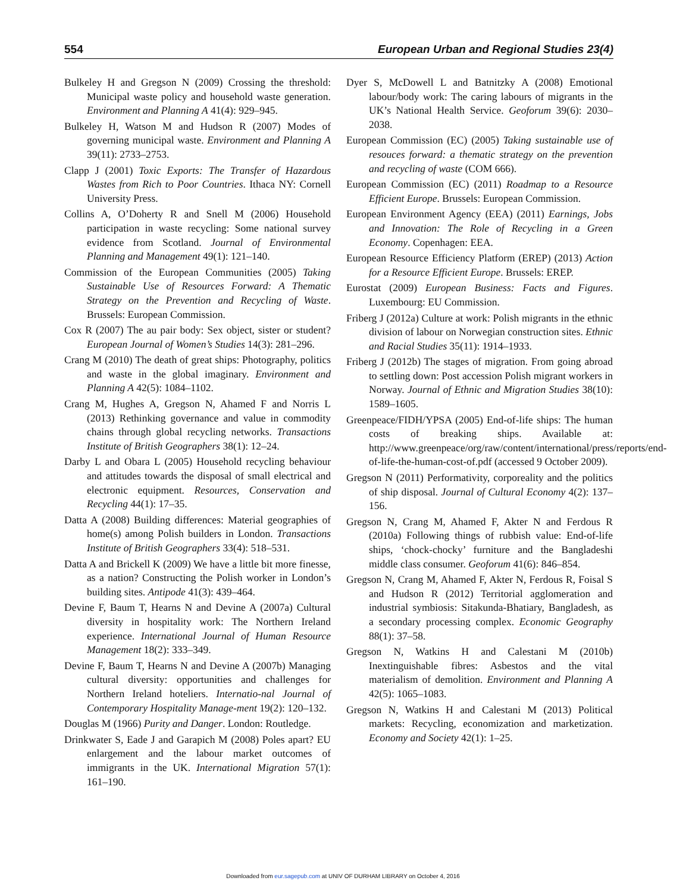554 European Urban and Regional Studies 23(4)
Bulkeley H and Gregson N (2009) Crossing the threshold: Municipal waste policy and household waste generation. Environment and Planning A 41(4): 929–945.
Bulkeley H, Watson M and Hudson R (2007) Modes of governing municipal waste. Environment and Planning A 39(11): 2733–2753.
Clapp J (2001) Toxic Exports: The Transfer of Hazardous Wastes from Rich to Poor Countries. Ithaca NY: Cornell University Press.
Collins A, O’Doherty R and Snell M (2006) Household participation in waste recycling: Some national survey evidence from Scotland. Journal of Environmental Planning and Management 49(1): 121–140.
Commission of the European Communities (2005) Taking Sustainable Use of Resources Forward: A Thematic Strategy on the Prevention and Recycling of Waste. Brussels: European Commission.
Cox R (2007) The au pair body: Sex object, sister or student? European Journal of Women’s Studies 14(3): 281–296.
Crang M (2010) The death of great ships: Photography, politics and waste in the global imaginary. Environment and Planning A 42(5): 1084–1102.
Crang M, Hughes A, Gregson N, Ahamed F and Norris L (2013) Rethinking governance and value in commodity chains through global recycling networks. Transactions Institute of British Geographers 38(1): 12–24.
Darby L and Obara L (2005) Household recycling behaviour and attitudes towards the disposal of small electrical and electronic equipment. Resources, Conservation and Recycling 44(1): 17–35.
Datta A (2008) Building differences: Material geographies of home(s) among Polish builders in London. Transactions Institute of British Geographers 33(4): 518–531.
Datta A and Brickell K (2009) We have a little bit more finesse, as a nation? Constructing the Polish worker in London’s building sites. Antipode 41(3): 439–464.
Devine F, Baum T, Hearns N and Devine A (2007a) Cultural diversity in hospitality work: The Northern Ireland experience. International Journal of Human Resource Management 18(2): 333–349.
Devine F, Baum T, Hearns N and Devine A (2007b) Managing cultural diversity: opportunities and challenges for Northern Ireland hoteliers. Internatio-nal Journal of Contemporary Hospitality Manage-ment 19(2): 120–132.
Douglas M (1966) Purity and Danger. London: Routledge.
Drinkwater S, Eade J and Garapich M (2008) Poles apart? EU enlargement and the labour market outcomes of immigrants in the UK. International Migration 57(1): 161–190.
Dyer S, McDowell L and Batnitzky A (2008) Emotional labour/body work: The caring labours of migrants in the UK’s National Health Service. Geoforum 39(6): 2030–2038.
European Commission (EC) (2005) Taking sustainable use of resouces forward: a thematic strategy on the prevention and recycling of waste (COM 666).
European Commission (EC) (2011) Roadmap to a Resource Efficient Europe. Brussels: European Commission.
European Environment Agency (EEA) (2011) Earnings, Jobs and Innovation: The Role of Recycling in a Green Economy. Copenhagen: EEA.
European Resource Efficiency Platform (EREP) (2013) Action for a Resource Efficient Europe. Brussels: EREP.
Eurostat (2009) European Business: Facts and Figures. Luxembourg: EU Commission.
Friberg J (2012a) Culture at work: Polish migrants in the ethnic division of labour on Norwegian construction sites. Ethnic and Racial Studies 35(11): 1914–1933.
Friberg J (2012b) The stages of migration. From going abroad to settling down: Post accession Polish migrant workers in Norway. Journal of Ethnic and Migration Studies 38(10): 1589–1605.
Greenpeace/FIDH/YPSA (2005) End-of-life ships: The human costs of breaking ships. Available at: http://www.greenpeace/org/raw/content/international/press/reports/end-of-life-the-human-cost-of.pdf (accessed 9 October 2009).
Gregson N (2011) Performativity, corporeality and the politics of ship disposal. Journal of Cultural Economy 4(2): 137–156.
Gregson N, Crang M, Ahamed F, Akter N and Ferdous R (2010a) Following things of rubbish value: End-of-life ships, ‘chock-chocky’ furniture and the Bangladeshi middle class consumer. Geoforum 41(6): 846–854.
Gregson N, Crang M, Ahamed F, Akter N, Ferdous R, Foisal S and Hudson R (2012) Territorial agglomeration and industrial symbiosis: Sitakunda-Bhatiary, Bangladesh, as a secondary processing complex. Economic Geography 88(1): 37–58.
Gregson N, Watkins H and Calestani M (2010b) Inextinguishable fibres: Asbestos and the vital materialism of demolition. Environment and Planning A 42(5): 1065–1083.
Gregson N, Watkins H and Calestani M (2013) Political markets: Recycling, economization and marketization. Economy and Society 42(1): 1–25.
Downloaded from eur.sagepub.com at UNIV OF DURHAM LIBRARY on October 4, 2016